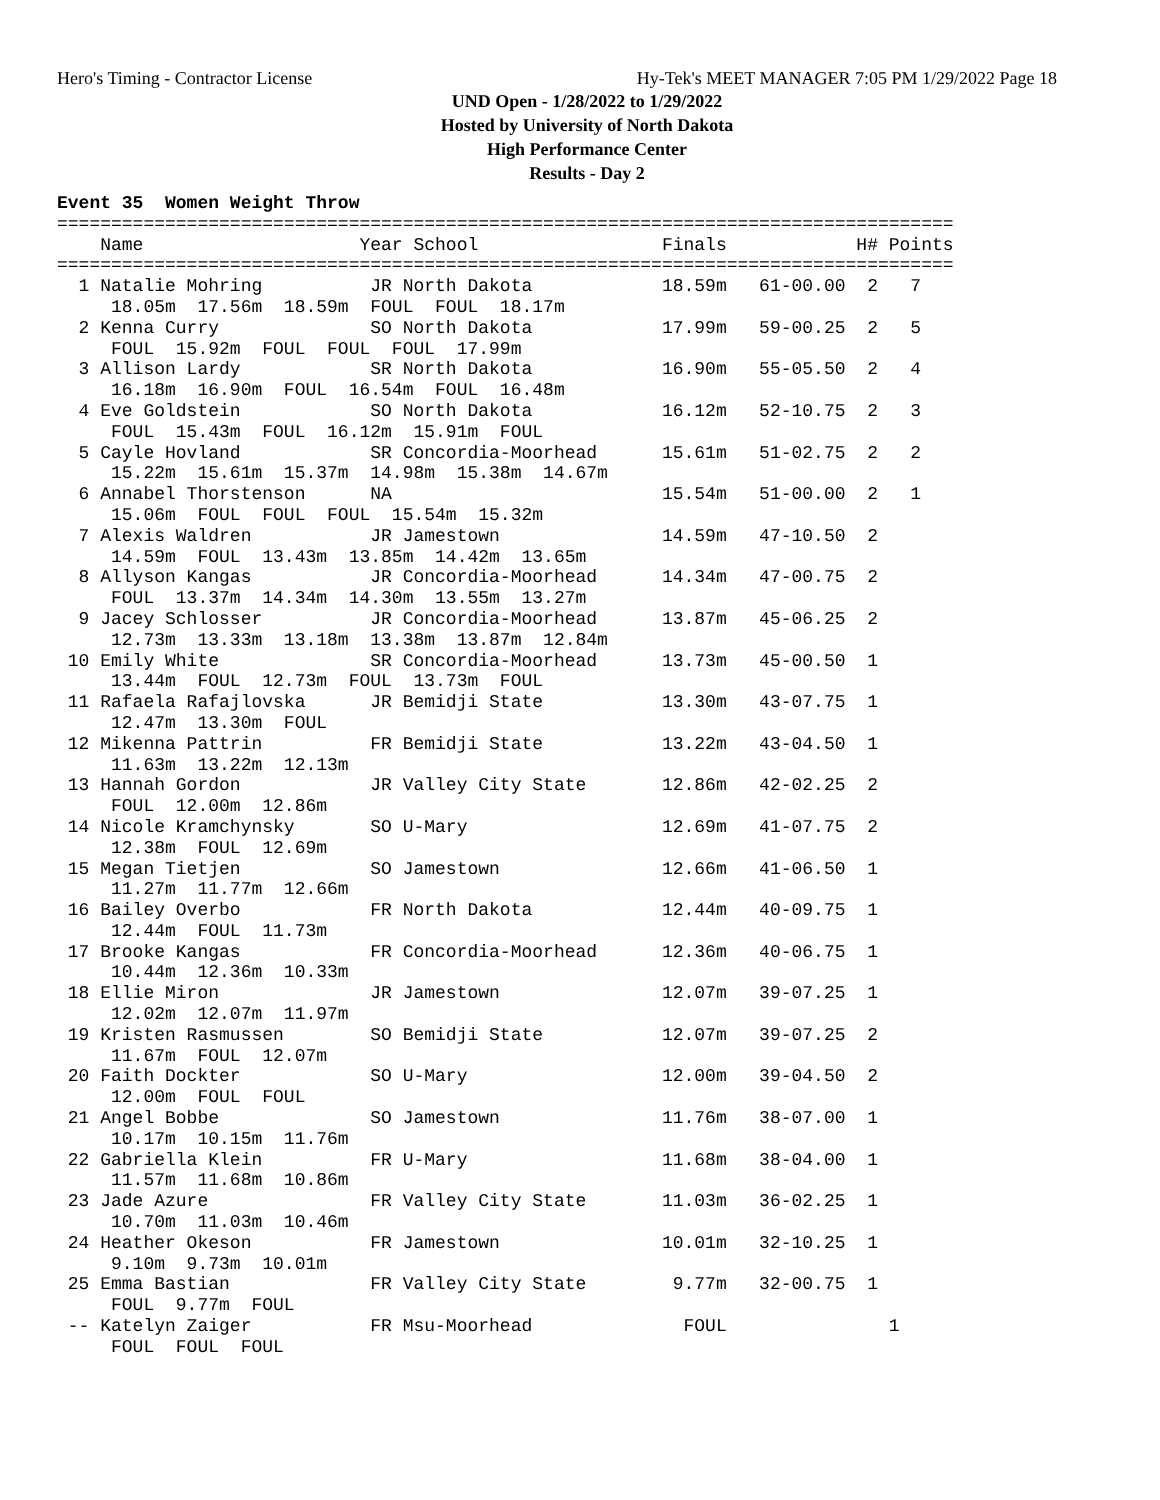Hero's Timing - Contractor License Hy-Tek's MEET MANAGER 7:05 PM 1/29/2022 Page 18
UND Open - 1/28/2022 to 1/29/2022
Hosted by University of North Dakota
High Performance Center
Results - Day 2
Event 35  Women Weight Throw
===================================================================================
    Name                    Year School                 Finals            H# Points
===================================================================================
  1 Natalie Mohring          JR North Dakota            18.59m   61-00.00  2   7
     18.05m  17.56m  18.59m  FOUL  FOUL  18.17m
  2 Kenna Curry              SO North Dakota            17.99m   59-00.25  2   5
     FOUL  15.92m  FOUL  FOUL  FOUL  17.99m
  3 Allison Lardy            SR North Dakota            16.90m   55-05.50  2   4
     16.18m  16.90m  FOUL  16.54m  FOUL  16.48m
  4 Eve Goldstein            SO North Dakota            16.12m   52-10.75  2   3
     FOUL  15.43m  FOUL  16.12m  15.91m  FOUL
  5 Cayle Hovland            SR Concordia-Moorhead      15.61m   51-02.75  2   2
     15.22m  15.61m  15.37m  14.98m  15.38m  14.67m
  6 Annabel Thorstenson      NA                         15.54m   51-00.00  2   1
     15.06m  FOUL  FOUL  FOUL  15.54m  15.32m
  7 Alexis Waldren           JR Jamestown               14.59m   47-10.50  2
     14.59m  FOUL  13.43m  13.85m  14.42m  13.65m
  8 Allyson Kangas           JR Concordia-Moorhead      14.34m   47-00.75  2
     FOUL  13.37m  14.34m  14.30m  13.55m  13.27m
  9 Jacey Schlosser          JR Concordia-Moorhead      13.87m   45-06.25  2
     12.73m  13.33m  13.18m  13.38m  13.87m  12.84m
 10 Emily White              SR Concordia-Moorhead      13.73m   45-00.50  1
     13.44m  FOUL  12.73m  FOUL  13.73m  FOUL
 11 Rafaela Rafajlovska      JR Bemidji State           13.30m   43-07.75  1
     12.47m  13.30m  FOUL
 12 Mikenna Pattrin          FR Bemidji State           13.22m   43-04.50  1
     11.63m  13.22m  12.13m
 13 Hannah Gordon            JR Valley City State       12.86m   42-02.25  2
     FOUL  12.00m  12.86m
 14 Nicole Kramchynsky       SO U-Mary                  12.69m   41-07.75  2
     12.38m  FOUL  12.69m
 15 Megan Tietjen            SO Jamestown               12.66m   41-06.50  1
     11.27m  11.77m  12.66m
 16 Bailey Overbo            FR North Dakota            12.44m   40-09.75  1
     12.44m  FOUL  11.73m
 17 Brooke Kangas            FR Concordia-Moorhead      12.36m   40-06.75  1
     10.44m  12.36m  10.33m
 18 Ellie Miron              JR Jamestown               12.07m   39-07.25  1
     12.02m  12.07m  11.97m
 19 Kristen Rasmussen        SO Bemidji State           12.07m   39-07.25  2
     11.67m  FOUL  12.07m
 20 Faith Dockter            SO U-Mary                  12.00m   39-04.50  2
     12.00m  FOUL  FOUL
 21 Angel Bobbe              SO Jamestown               11.76m   38-07.00  1
     10.17m  10.15m  11.76m
 22 Gabriella Klein          FR U-Mary                  11.68m   38-04.00  1
     11.57m  11.68m  10.86m
 23 Jade Azure               FR Valley City State       11.03m   36-02.25  1
     10.70m  11.03m  10.46m
 24 Heather Okeson           FR Jamestown               10.01m   32-10.25  1
     9.10m  9.73m  10.01m
 25 Emma Bastian             FR Valley City State        9.77m   32-00.75  1
     FOUL  9.77m  FOUL
 -- Katelyn Zaiger           FR Msu-Moorhead              FOUL               1
     FOUL  FOUL  FOUL